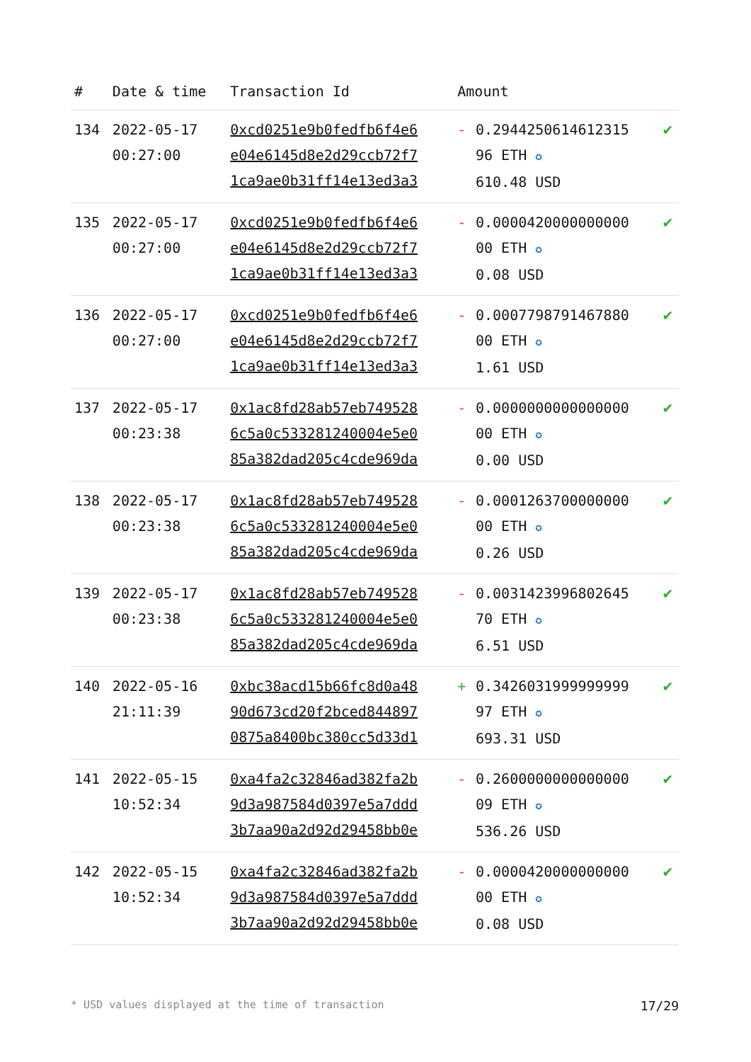| # | Date & time | Transaction Id | Amount | | |
| --- | --- | --- | --- | --- | --- |
| 134 | 2022-05-17 00:27:00 | 0xcd0251e9b0fedfb6f4e6 e04e6145d8e2d29ccb72f7 1ca9ae0b31ff14e13ed3a3 | - | 0.2944250614612315 96 ETH ✪ 610.48 USD | ✔ |
| 135 | 2022-05-17 00:27:00 | 0xcd0251e9b0fedfb6f4e6 e04e6145d8e2d29ccb72f7 1ca9ae0b31ff14e13ed3a3 | - | 0.0000420000000000 00 ETH ✪ 0.08 USD | ✔ |
| 136 | 2022-05-17 00:27:00 | 0xcd0251e9b0fedfb6f4e6 e04e6145d8e2d29ccb72f7 1ca9ae0b31ff14e13ed3a3 | - | 0.0007798791467880 00 ETH ✪ 1.61 USD | ✔ |
| 137 | 2022-05-17 00:23:38 | 0x1ac8fd28ab57eb749528 6c5a0c533281240004e5e0 85a382dad205c4cde969da | - | 0.0000000000000000 00 ETH ✪ 0.00 USD | ✔ |
| 138 | 2022-05-17 00:23:38 | 0x1ac8fd28ab57eb749528 6c5a0c533281240004e5e0 85a382dad205c4cde969da | - | 0.0001263700000000 00 ETH ✪ 0.26 USD | ✔ |
| 139 | 2022-05-17 00:23:38 | 0x1ac8fd28ab57eb749528 6c5a0c533281240004e5e0 85a382dad205c4cde969da | - | 0.0031423996802645 70 ETH ✪ 6.51 USD | ✔ |
| 140 | 2022-05-16 21:11:39 | 0xbc38acd15b66fc8d0a48 90d673cd20f2bced844897 0875a8400bc380cc5d33d1 | + | 0.3426031999999999 97 ETH ✪ 693.31 USD | ✔ |
| 141 | 2022-05-15 10:52:34 | 0xa4fa2c32846ad382fa2b 9d3a987584d0397e5a7ddd 3b7aa90a2d92d29458bb0e | - | 0.2600000000000000 09 ETH ✪ 536.26 USD | ✔ |
| 142 | 2022-05-15 10:52:34 | 0xa4fa2c32846ad382fa2b 9d3a987584d0397e5a7ddd 3b7aa90a2d92d29458bb0e | - | 0.0000420000000000 00 ETH ✪ 0.08 USD | ✔ |
* USD values displayed at the time of transaction 17/29